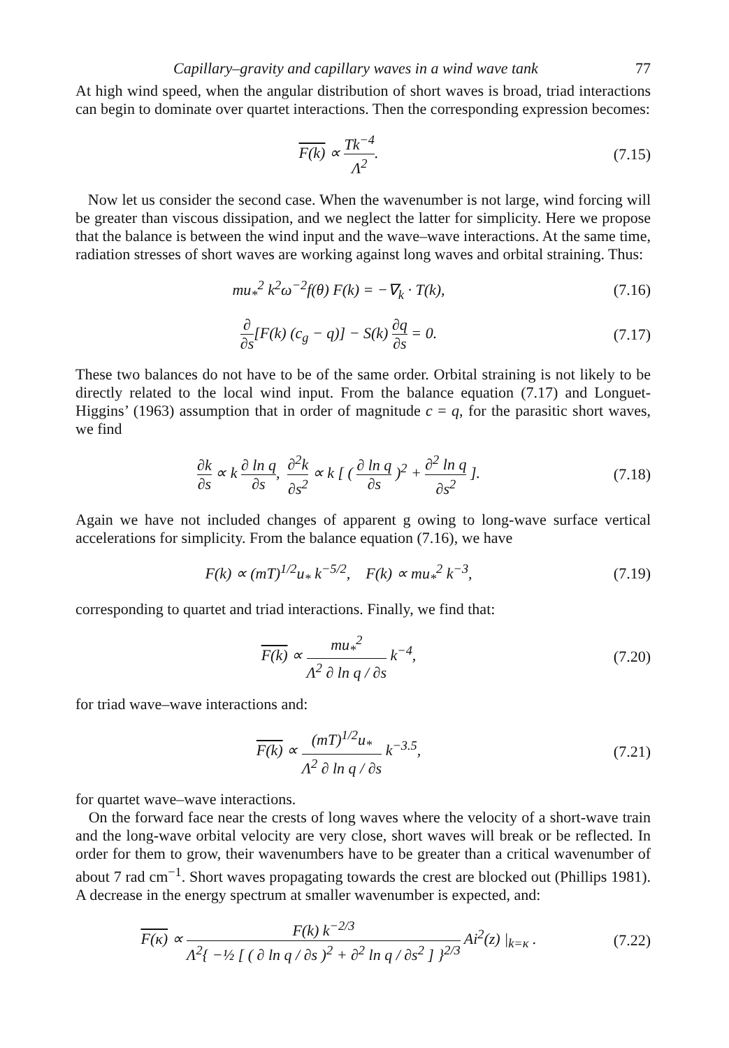Capillary–gravity and capillary waves in a wind wave tank 77
At high wind speed, when the angular distribution of short waves is broad, triad interactions can begin to dominate over quartet interactions. Then the corresponding expression becomes:
F(k) ∝ Tk<sup>−4</sup> Λ<sup>2</sup>.
(7.15)
Now let us consider the second case. When the wavenumber is not large, wind forcing will be greater than viscous dissipation, and we neglect the latter for simplicity. Here we propose that the balance is between the wind input and the wave–wave interactions. At the same time, radiation stresses of short waves are working against long waves and orbital straining. Thus:
mu<sub>*</sub><sup>2</sup> k<sup>2</sup>ω<sup>−2</sup>f(θ) F(k) = −∇<sub>k</sub> · T(k),
(7.16)
∂ ∂s[F(k) (c<sub>g</sub> − q)] − S(k) ∂q ∂s = 0.
(7.17)
These two balances do not have to be of the same order. Orbital straining is not likely to be directly related to the local wind input. From the balance equation (7.17) and Longuet-Higgins’ (1963) assumption that in order of magnitude c = q, for the parasitic short waves, we find
∂k ∂s ∝ k ∂ ln q ∂s, ∂<sup>2</sup>k ∂s<sup>2</sup> ∝ k [ ( ∂ ln q ∂s )<sup>2</sup> + ∂<sup>2</sup> ln q ∂s<sup>2</sup> ].
(7.18)
Again we have not included changes of apparent g owing to long-wave surface vertical accelerations for simplicity. From the balance equation (7.16), we have
F(k) ∝ (mT)<sup>1/2</sup>u<sub>*</sub> k<sup>−5/2</sup>, F(k) ∝ mu<sub>*</sub><sup>2</sup> k<sup>−3</sup>,
(7.19)
corresponding to quartet and triad interactions. Finally, we find that:
F(k) ∝ mu<sub>*</sub><sup>2</sup> Λ<sup>2</sup> ∂ ln q / ∂s k<sup>−4</sup>,
(7.20)
for triad wave–wave interactions and:
F(k) ∝ (mT)<sup>1/2</sup>u<sub>*</sub> Λ<sup>2</sup> ∂ ln q / ∂s k<sup>−3.5</sup>,
(7.21)
for quartet wave–wave interactions.
On the forward face near the crests of long waves where the velocity of a short-wave train and the long-wave orbital velocity are very close, short waves will break or be reflected. In order for them to grow, their wavenumbers have to be greater than a critical wavenumber of about 7 rad cm<sup>−1</sup>. Short waves propagating towards the crest are blocked out (Phillips 1981). A decrease in the energy spectrum at smaller wavenumber is expected, and:
F(κ) ∝ F(k) k<sup>−2/3</sup> Λ<sup>2</sup>{ −½ [ ( ∂ ln q / ∂s )<sup>2</sup> + ∂<sup>2</sup> ln q / ∂s<sup>2</sup> ] }<sup>2/3</sup> Ai<sup>2</sup>(z) |<sub>k=κ</sub> .
(7.22)